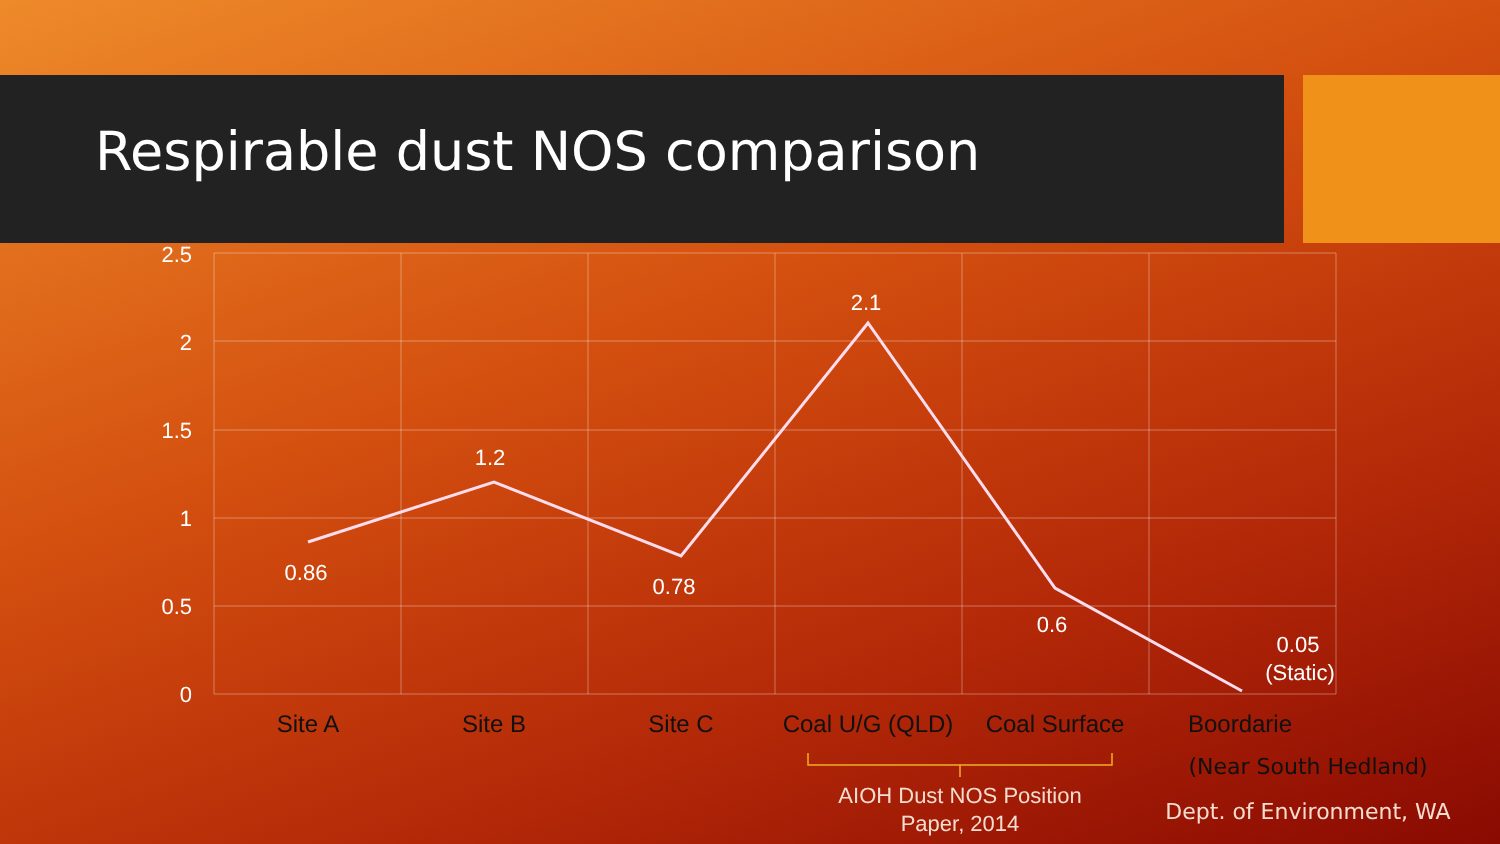Respirable dust NOS comparison
2.5
2
1.5
1
0.5
0
0.86
1.2
0.78
2.1
0.6
0.05
(Static)
Site A
Site B
Site C
Coal U/G (QLD)
Coal Surface
Boordarie
(Near South Hedland)
AIOH Dust NOS Position
Paper, 2014
Dept. of Environment, WA